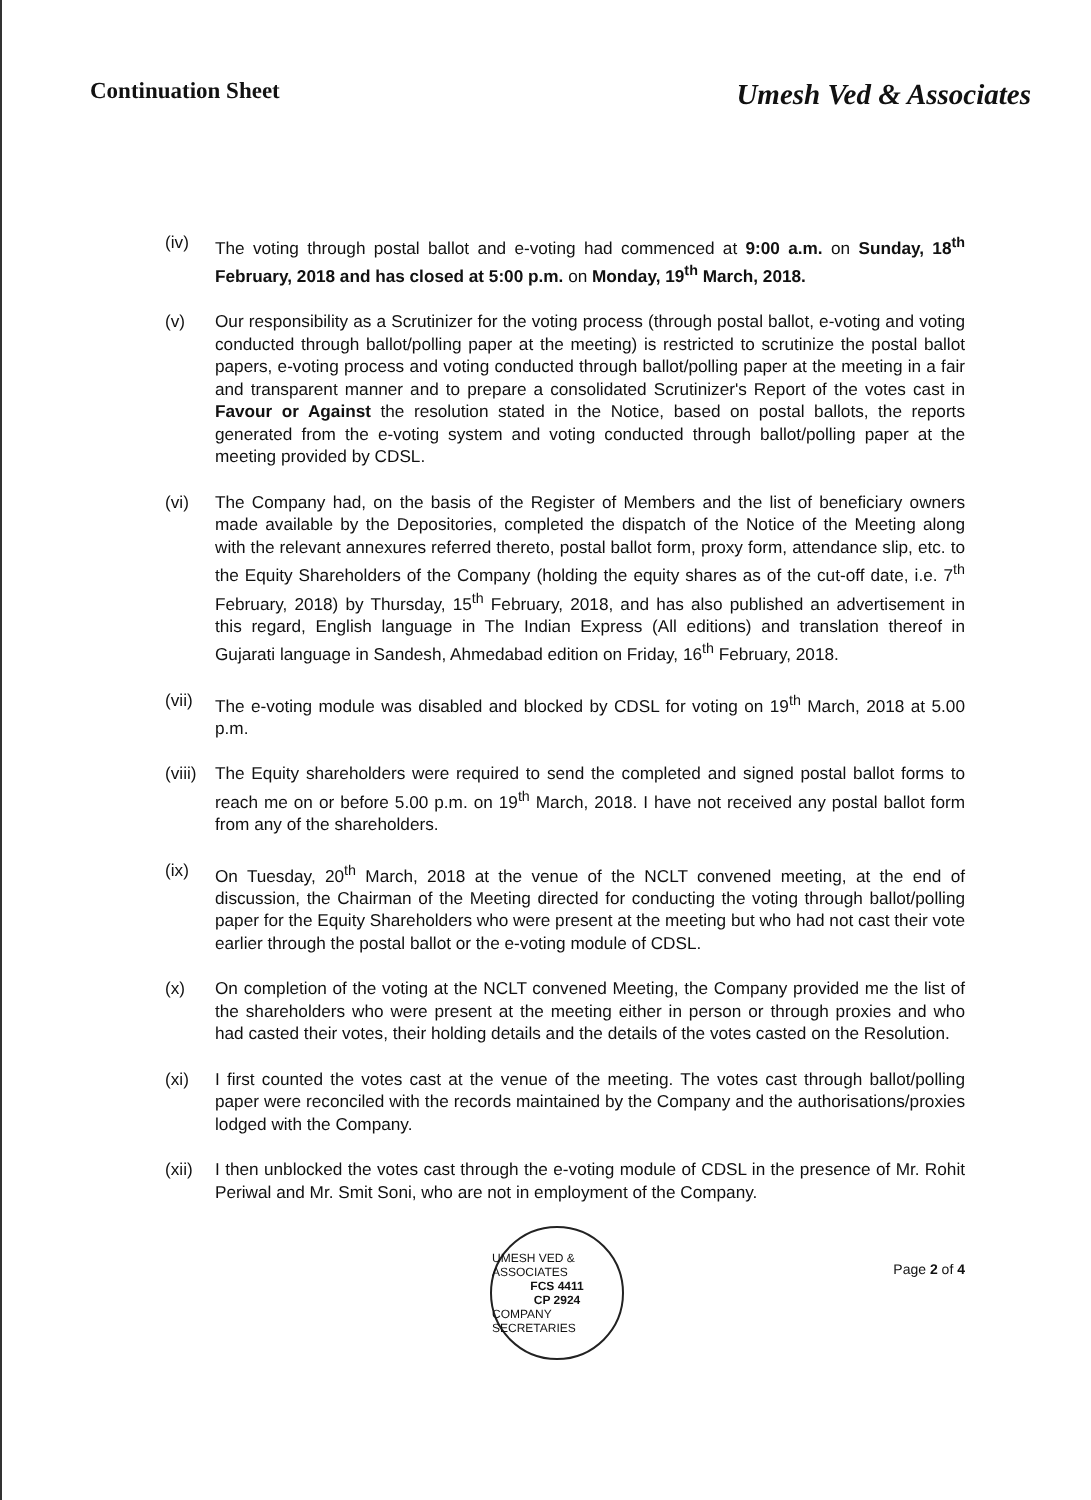Continuation Sheet
Umesh Ved & Associates
(iv) The voting through postal ballot and e-voting had commenced at 9:00 a.m. on Sunday, 18<sup>th</sup> February, 2018 and has closed at 5:00 p.m. on Monday, 19<sup>th</sup> March, 2018.
(v) Our responsibility as a Scrutinizer for the voting process (through postal ballot, e-voting and voting conducted through ballot/polling paper at the meeting) is restricted to scrutinize the postal ballot papers, e-voting process and voting conducted through ballot/polling paper at the meeting in a fair and transparent manner and to prepare a consolidated Scrutinizer's Report of the votes cast in Favour or Against the resolution stated in the Notice, based on postal ballots, the reports generated from the e-voting system and voting conducted through ballot/polling paper at the meeting provided by CDSL.
(vi) The Company had, on the basis of the Register of Members and the list of beneficiary owners made available by the Depositories, completed the dispatch of the Notice of the Meeting along with the relevant annexures referred thereto, postal ballot form, proxy form, attendance slip, etc. to the Equity Shareholders of the Company (holding the equity shares as of the cut-off date, i.e. 7<sup>th</sup> February, 2018) by Thursday, 15<sup>th</sup> February, 2018, and has also published an advertisement in this regard, English language in The Indian Express (All editions) and translation thereof in Gujarati language in Sandesh, Ahmedabad edition on Friday, 16<sup>th</sup> February, 2018.
(vii)
The e-voting module was disabled and blocked by CDSL for voting on 19<sup>th</sup> March, 2018 at 5.00 p.m.
(viii)
The Equity shareholders were required to send the completed and signed postal ballot forms to reach me on or before 5.00 p.m. on 19<sup>th</sup> March, 2018. I have not received any postal ballot form from any of the shareholders.
(ix) On Tuesday, 20<sup>th</sup> March, 2018 at the venue of the NCLT convened meeting, at the end of discussion, the Chairman of the Meeting directed for conducting the voting through ballot/polling paper for the Equity Shareholders who were present at the meeting but who had not cast their vote earlier through the postal ballot or the e-voting module of CDSL.
(x) On completion of the voting at the NCLT convened Meeting, the Company provided me the list of the shareholders who were present at the meeting either in person or through proxies and who had casted their votes, their holding details and the details of the votes casted on the Resolution.
(xi) I first counted the votes cast at the venue of the meeting. The votes cast through ballot/polling paper were reconciled with the records maintained by the Company and the authorisations/proxies lodged with the Company.
(xii)
I then unblocked the votes cast through the e-voting module of CDSL in the presence of Mr. Rohit Periwal and Mr. Smit Soni, who are not in employment of the Company.
UMESH VED & ASSOCIATES
FCS 4411
CP 2924
COMPANY SECRETARIES
Page 2 of 4